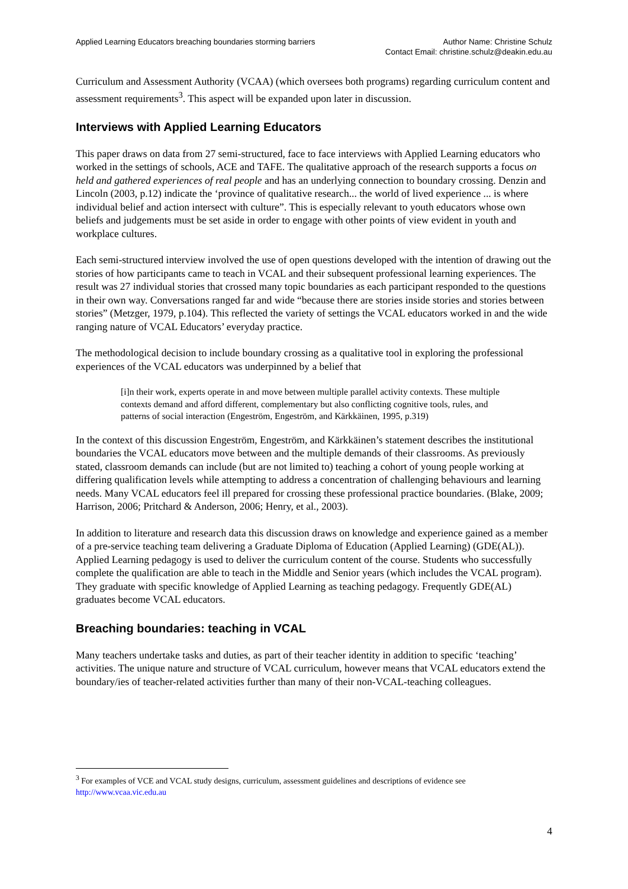Applied Learning Educators breaching boundaries storming barriers
Author Name: Christine Schulz
Contact Email: christine.schulz@deakin.edu.au
Curriculum and Assessment Authority (VCAA) (which oversees both programs) regarding curriculum content and assessment requirements<sup>3</sup>. This aspect will be expanded upon later in discussion.
Interviews with Applied Learning Educators
This paper draws on data from 27 semi-structured, face to face interviews with Applied Learning educators who worked in the settings of schools, ACE and TAFE. The qualitative approach of the research supports a focus on held and gathered experiences of real people and has an underlying connection to boundary crossing. Denzin and Lincoln (2003, p.12) indicate the ‘province of qualitative research... the world of lived experience ... is where individual belief and action intersect with culture”. This is especially relevant to youth educators whose own beliefs and judgements must be set aside in order to engage with other points of view evident in youth and workplace cultures.
Each semi-structured interview involved the use of open questions developed with the intention of drawing out the stories of how participants came to teach in VCAL and their subsequent professional learning experiences. The result was 27 individual stories that crossed many topic boundaries as each participant responded to the questions in their own way. Conversations ranged far and wide “because there are stories inside stories and stories between stories” (Metzger, 1979, p.104). This reflected the variety of settings the VCAL educators worked in and the wide ranging nature of VCAL Educators’ everyday practice.
The methodological decision to include boundary crossing as a qualitative tool in exploring the professional experiences of the VCAL educators was underpinned by a belief that
[i]n their work, experts operate in and move between multiple parallel activity contexts. These multiple contexts demand and afford different, complementary but also conflicting cognitive tools, rules, and patterns of social interaction (Engeström, Engeström, and Kärkkäinen, 1995, p.319)
In the context of this discussion Engeström, Engeström, and Kärkkäinen’s statement describes the institutional boundaries the VCAL educators move between and the multiple demands of their classrooms. As previously stated, classroom demands can include (but are not limited to) teaching a cohort of young people working at differing qualification levels while attempting to address a concentration of challenging behaviours and learning needs. Many VCAL educators feel ill prepared for crossing these professional practice boundaries. (Blake, 2009; Harrison, 2006; Pritchard & Anderson, 2006; Henry, et al., 2003).
In addition to literature and research data this discussion draws on knowledge and experience gained as a member of a pre-service teaching team delivering a Graduate Diploma of Education (Applied Learning) (GDE(AL)). Applied Learning pedagogy is used to deliver the curriculum content of the course. Students who successfully complete the qualification are able to teach in the Middle and Senior years (which includes the VCAL program). They graduate with specific knowledge of Applied Learning as teaching pedagogy. Frequently GDE(AL) graduates become VCAL educators.
Breaching boundaries: teaching in VCAL
Many teachers undertake tasks and duties, as part of their teacher identity in addition to specific ‘teaching’ activities. The unique nature and structure of VCAL curriculum, however means that VCAL educators extend the boundary/ies of teacher-related activities further than many of their non-VCAL-teaching colleagues.
<sup>3</sup> For examples of VCE and VCAL study designs, curriculum, assessment guidelines and descriptions of evidence see http://www.vcaa.vic.edu.au
4